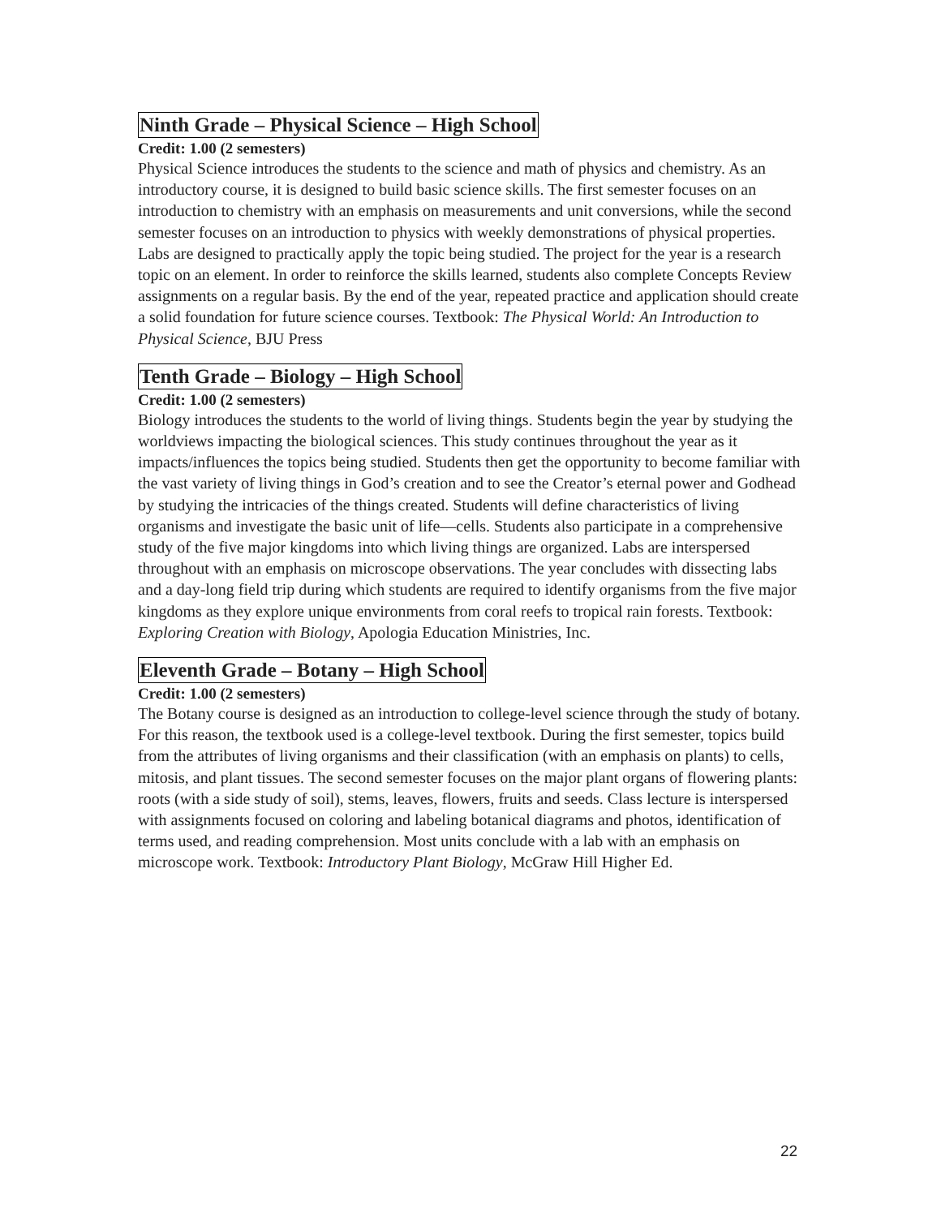Ninth Grade – Physical Science – High School
Credit: 1.00 (2 semesters)
Physical Science introduces the students to the science and math of physics and chemistry. As an introductory course, it is designed to build basic science skills. The first semester focuses on an introduction to chemistry with an emphasis on measurements and unit conversions, while the second semester focuses on an introduction to physics with weekly demonstrations of physical properties. Labs are designed to practically apply the topic being studied. The project for the year is a research topic on an element. In order to reinforce the skills learned, students also complete Concepts Review assignments on a regular basis. By the end of the year, repeated practice and application should create a solid foundation for future science courses. Textbook: The Physical World: An Introduction to Physical Science, BJU Press
Tenth Grade – Biology – High School
Credit: 1.00 (2 semesters)
Biology introduces the students to the world of living things. Students begin the year by studying the worldviews impacting the biological sciences. This study continues throughout the year as it impacts/influences the topics being studied. Students then get the opportunity to become familiar with the vast variety of living things in God’s creation and to see the Creator’s eternal power and Godhead by studying the intricacies of the things created. Students will define characteristics of living organisms and investigate the basic unit of life—cells. Students also participate in a comprehensive study of the five major kingdoms into which living things are organized. Labs are interspersed throughout with an emphasis on microscope observations. The year concludes with dissecting labs and a day-long field trip during which students are required to identify organisms from the five major kingdoms as they explore unique environments from coral reefs to tropical rain forests. Textbook: Exploring Creation with Biology, Apologia Education Ministries, Inc.
Eleventh Grade – Botany – High School
Credit: 1.00 (2 semesters)
The Botany course is designed as an introduction to college-level science through the study of botany. For this reason, the textbook used is a college-level textbook. During the first semester, topics build from the attributes of living organisms and their classification (with an emphasis on plants) to cells, mitosis, and plant tissues. The second semester focuses on the major plant organs of flowering plants: roots (with a side study of soil), stems, leaves, flowers, fruits and seeds. Class lecture is interspersed with assignments focused on coloring and labeling botanical diagrams and photos, identification of terms used, and reading comprehension. Most units conclude with a lab with an emphasis on microscope work. Textbook: Introductory Plant Biology, McGraw Hill Higher Ed.
22